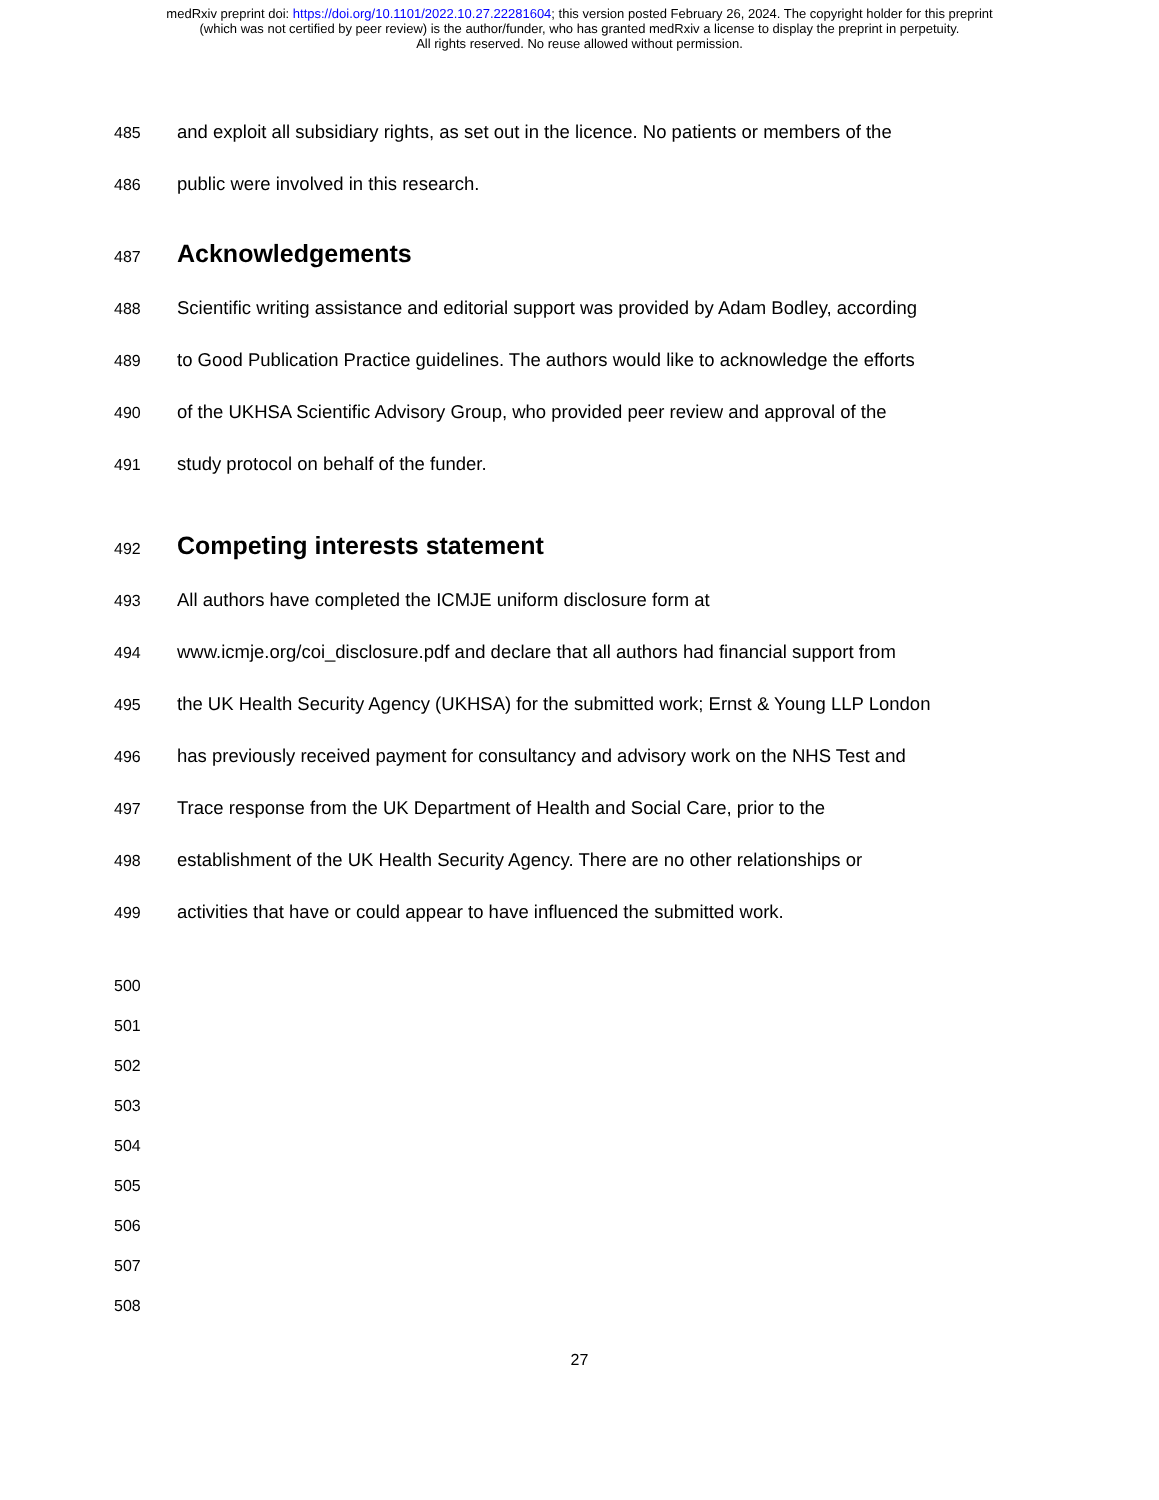medRxiv preprint doi: https://doi.org/10.1101/2022.10.27.22281604; this version posted February 26, 2024. The copyright holder for this preprint
(which was not certified by peer review) is the author/funder, who has granted medRxiv a license to display the preprint in perpetuity.
All rights reserved. No reuse allowed without permission.
485 and exploit all subsidiary rights, as set out in the licence. No patients or members of the
486 public were involved in this research.
487 Acknowledgements
488 Scientific writing assistance and editorial support was provided by Adam Bodley, according
489 to Good Publication Practice guidelines. The authors would like to acknowledge the efforts
490 of the UKHSA Scientific Advisory Group, who provided peer review and approval of the
491 study protocol on behalf of the funder.
492 Competing interests statement
493 All authors have completed the ICMJE uniform disclosure form at
494 www.icmje.org/coi_disclosure.pdf and declare that all authors had financial support from
495 the UK Health Security Agency (UKHSA) for the submitted work; Ernst & Young LLP London
496 has previously received payment for consultancy and advisory work on the NHS Test and
497 Trace response from the UK Department of Health and Social Care, prior to the
498 establishment of the UK Health Security Agency. There are no other relationships or
499 activities that have or could appear to have influenced the submitted work.
500
501
502
503
504
505
506
507
508
27